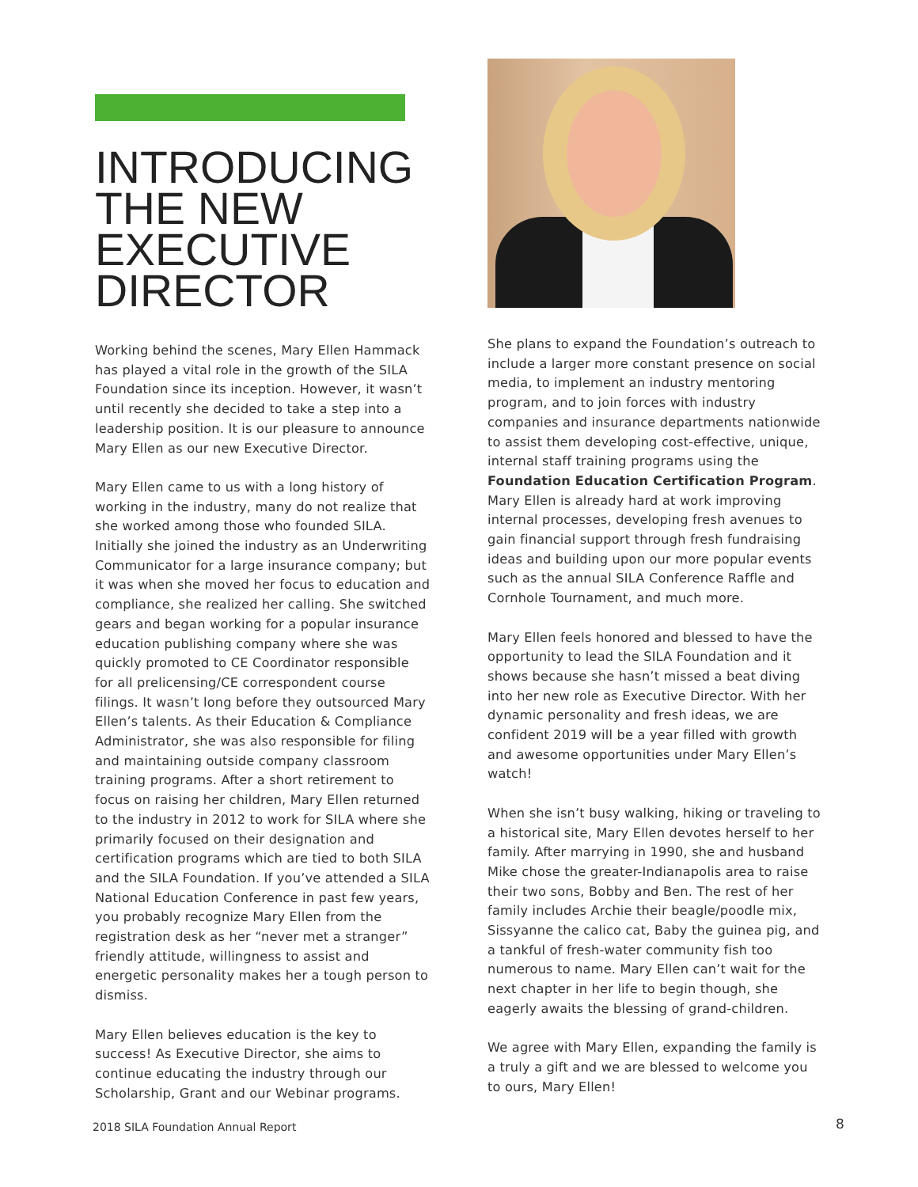INTRODUCING THE NEW EXECUTIVE DIRECTOR
Working behind the scenes, Mary Ellen Hammack has played a vital role in the growth of the SILA Foundation since its inception. However, it wasn’t until recently she decided to take a step into a leadership position. It is our pleasure to announce Mary Ellen as our new Executive Director.
Mary Ellen came to us with a long history of working in the industry, many do not realize that she worked among those who founded SILA. Initially she joined the industry as an Underwriting Communicator for a large insurance company; but it was when she moved her focus to education and compliance, she realized her calling. She switched gears and began working for a popular insurance education publishing company where she was quickly promoted to CE Coordinator responsible for all prelicensing/CE correspondent course filings. It wasn’t long before they outsourced Mary Ellen’s talents. As their Education & Compliance Administrator, she was also responsible for filing and maintaining outside company classroom training programs. After a short retirement to focus on raising her children, Mary Ellen returned to the industry in 2012 to work for SILA where she primarily focused on their designation and certification programs which are tied to both SILA and the SILA Foundation. If you’ve attended a SILA National Education Conference in past few years, you probably recognize Mary Ellen from the registration desk as her “never met a stranger” friendly attitude, willingness to assist and energetic personality makes her a tough person to dismiss.
Mary Ellen believes education is the key to success! As Executive Director, she aims to continue educating the industry through our Scholarship, Grant and our Webinar programs.
She plans to expand the Foundation’s outreach to include a larger more constant presence on social media, to implement an industry mentoring program, and to join forces with industry companies and insurance departments nationwide to assist them developing cost-effective, unique, internal staff training programs using the Foundation Education Certification Program. Mary Ellen is already hard at work improving internal processes, developing fresh avenues to gain financial support through fresh fundraising ideas and building upon our more popular events such as the annual SILA Conference Raffle and Cornhole Tournament, and much more.
Mary Ellen feels honored and blessed to have the opportunity to lead the SILA Foundation and it shows because she hasn’t missed a beat diving into her new role as Executive Director. With her dynamic personality and fresh ideas, we are confident 2019 will be a year filled with growth and awesome opportunities under Mary Ellen’s watch!
When she isn’t busy walking, hiking or traveling to a historical site, Mary Ellen devotes herself to her family. After marrying in 1990, she and husband Mike chose the greater-Indianapolis area to raise their two sons, Bobby and Ben. The rest of her family includes Archie their beagle/poodle mix, Sissyanne the calico cat, Baby the guinea pig, and a tankful of fresh-water community fish too numerous to name. Mary Ellen can’t wait for the next chapter in her life to begin though, she eagerly awaits the blessing of grand-children.
We agree with Mary Ellen, expanding the family is a truly a gift and we are blessed to welcome you to ours, Mary Ellen!
2018 SILA Foundation Annual Report
8